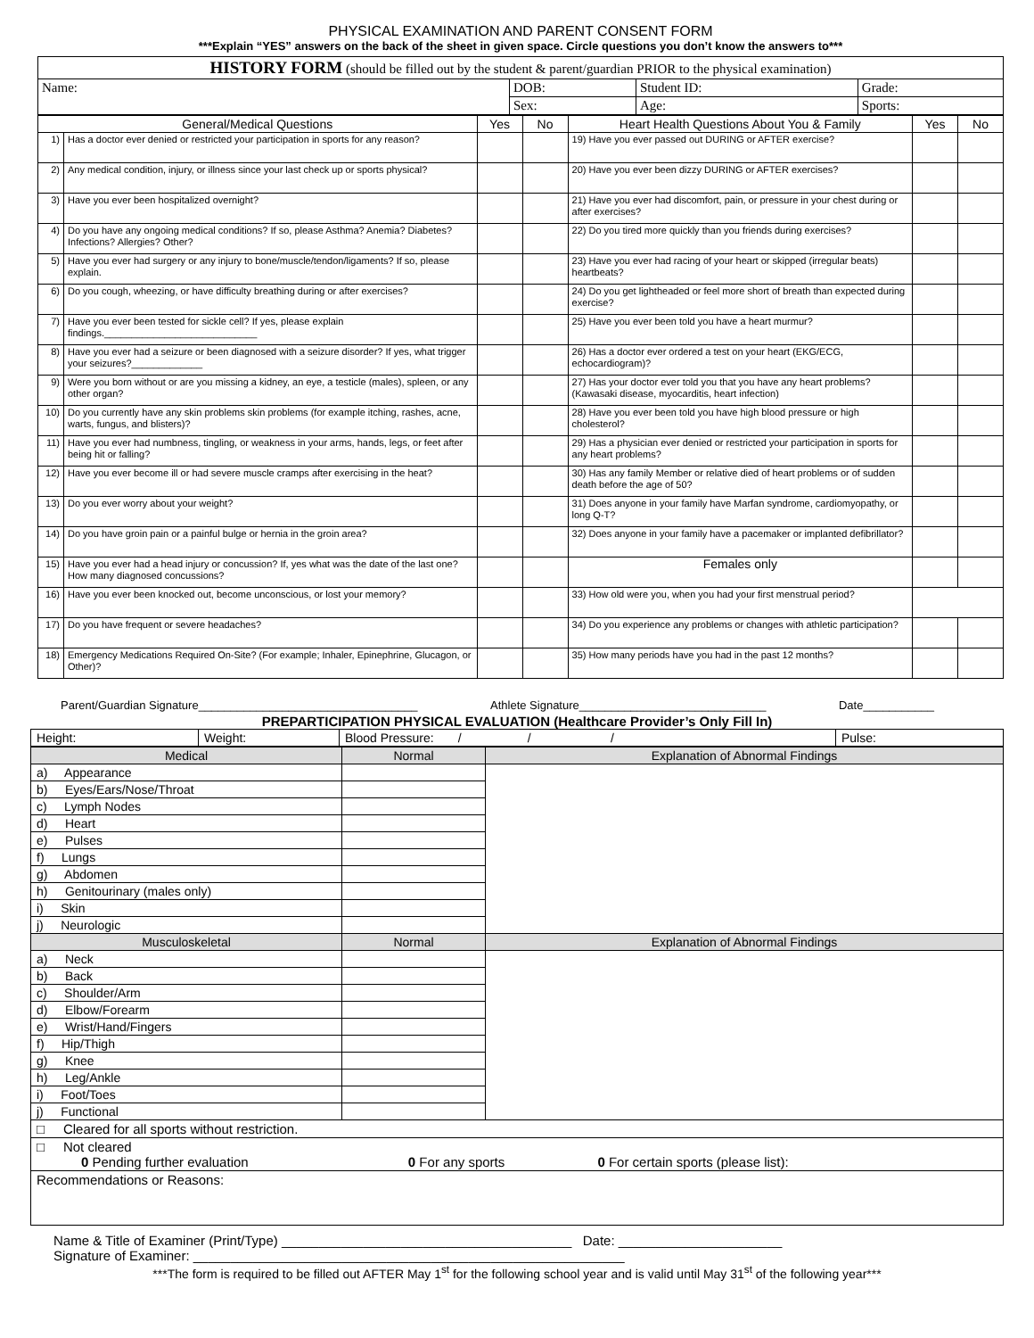PHYSICAL EXAMINATION AND PARENT CONSENT FORM
***Explain “YES” answers on the back of the sheet in given space. Circle questions you don’t know the answers to***
| HISTORY FORM (should be filled out by the student & parent/guardian PRIOR to the physical examination) | | | |
| Name: | DOB: | Student ID: | Grade: |
| | Sex: | Age: | Sports: |
| General/Medical Questions | | Yes | No | Heart Health Questions About You & Family | Yes | No |
| --- | --- | --- | --- | --- | --- | --- |
| 1) | Has a doctor ever denied or restricted your participation in sports for any reason? | | | 19) Have you ever passed out DURING or AFTER exercise? | | |
| 2) | Any medical condition, injury, or illness since your last check up or sports physical? | | | 20) Have you ever been dizzy DURING or AFTER exercises? | | |
| 3) | Have you ever been hospitalized overnight? | | | 21) Have you ever had discomfort, pain, or pressure in your chest during or after exercises? | | |
| 4) | Do you have any ongoing medical conditions? If so, please Asthma? Anemia? Diabetes? Infections? Allergies? Other? | | | 22) Do you tired more quickly than you friends during exercises? | | |
| 5) | Have you ever had surgery or any injury to bone/muscle/tendon/ligaments? If so, please explain. | | | 23) Have you ever had racing of your heart or skipped (irregular beats) heartbeats? | | |
| 6) | Do you cough, wheezing, or have difficulty breathing during or after exercises? | | | 24) Do you get lightheaded or feel more short of breath than expected during exercise? | | |
| 7) | Have you ever been tested for sickle cell? If yes, please explain findings.____________________________ | | | 25) Have you ever been told you have a heart murmur? | | |
| 8) | Have you ever had a seizure or been diagnosed with a seizure disorder? If yes, what trigger your seizures?_____________ | | | 26) Has a doctor ever ordered a test on your heart (EKG/ECG, echocardiogram)? | | |
| 9) | Were you born without or are you missing a kidney, an eye, a testicle (males), spleen, or any other organ? | | | 27) Has your doctor ever told you that you have any heart problems? (Kawasaki disease, myocarditis, heart infection) | | |
| 10) | Do you currently have any skin problems skin problems (for example itching, rashes, acne, warts, fungus, and blisters)? | | | 28) Have you ever been told you have high blood pressure or high cholesterol? | | |
| 11) | Have you ever had numbness, tingling, or weakness in your arms, hands, legs, or feet after being hit or falling? | | | 29) Has a physician ever denied or restricted your participation in sports for any heart problems? | | |
| 12) | Have you ever become ill or had severe muscle cramps after exercising in the heat? | | | 30) Has any family Member or relative died of heart problems or of sudden death before the age of 50? | | |
| 13) | Do you ever worry about your weight? | | | 31) Does anyone in your family have Marfan syndrome, cardiomyopathy, or long Q-T? | | |
| 14) | Do you have groin pain or a painful bulge or hernia in the groin area? | | | 32) Does anyone in your family have a pacemaker or implanted defibrillator? | | |
| 15) | Have you ever had a head injury or concussion? If, yes what was the date of the last one? How many diagnosed concussions? | | | Females only | | |
| 16) | Have you ever been knocked out, become unconscious, or lost your memory? | | | 33) How old were you, when you had your first menstrual period? | | |
| 17) | Do you have frequent or severe headaches? | | | 34) Do you experience any problems or changes with athletic participation? | | |
| 18) | Emergency Medications Required On-Site? (For example; Inhaler, Epinephrine, Glucagon, or Other)? | | | 35) How many periods have you had in the past 12 months? | | |
Parent/Guardian Signature__________________________________ Athlete Signature_____________________________ Date___________
PREPARTICIPATION PHYSICAL EVALUATION (Healthcare Provider’s Only Fill In)
| Height: | Weight: | Blood Pressure: / / / | Pulse: |
| Medical | Normal | Explanation of Abnormal Findings |
| a) Appearance | | |
| b) Eyes/Ears/Nose/Throat | | |
| c) Lymph Nodes | | |
| d) Heart | | |
| e) Pulses | | |
| f) Lungs | | |
| g) Abdomen | | |
| h) Genitourinary (males only) | | |
| i) Skin | | |
| j) Neurologic | | |
| Musculoskeletal | Normal | Explanation of Abnormal Findings |
| a) Neck | | |
| b) Back | | |
| c) Shoulder/Arm | | |
| d) Elbow/Forearm | | |
| e) Wrist/Hand/Fingers | | |
| f) Hip/Thigh | | |
| g) Knee | | |
| h) Leg/Ankle | | |
| i) Foot/Toes | | |
| j) Functional | | |
| □ Cleared for all sports without restriction. | | |
| □ Not cleared 0 Pending further evaluation 0 For any sports 0 For certain sports (please list): | | |
| Recommendations or Reasons: | | |
Name & Title of Examiner (Print/Type) _______________________________________ Date: ______________________
Signature of Examiner: __________________________________________________________
***The form is required to be filled out AFTER May 1<sup>st</sup> for the following school year and is valid until May 31<sup>st</sup> of the following year***